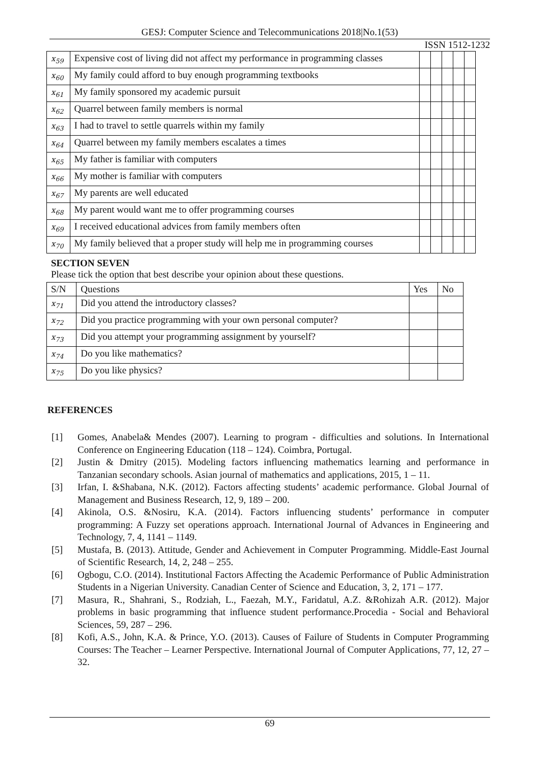GESJ: Computer Science and Telecommunications 2018|No.1(53)
ISSN 1512-1232
| x<sub>59</sub> | Expensive cost of living did not affect my performance in programming classes | | | | | |
| x<sub>60</sub> | My family could afford to buy enough programming textbooks | | | | | |
| x<sub>61</sub> | My family sponsored my academic pursuit | | | | | |
| x<sub>62</sub> | Quarrel between family members is normal | | | | | |
| x<sub>63</sub> | I had to travel to settle quarrels within my family | | | | | |
| x<sub>64</sub> | Quarrel between my family members escalates a times | | | | | |
| x<sub>65</sub> | My father is familiar with computers | | | | | |
| x<sub>66</sub> | My mother is familiar with computers | | | | | |
| x<sub>67</sub> | My parents are well educated | | | | | |
| x<sub>68</sub> | My parent would want me to offer programming courses | | | | | |
| x<sub>69</sub> | I received educational advices from family members often | | | | | |
| x<sub>70</sub> | My family believed that a proper study will help me in programming courses | | | | | |
SECTION SEVEN
Please tick the option that best describe your opinion about these questions.
| S/N | Questions | Yes | No |
| --- | --- | --- | --- |
| x<sub>71</sub> | Did you attend the introductory classes? | | |
| x<sub>72</sub> | Did you practice programming with your own personal computer? | | |
| x<sub>73</sub> | Did you attempt your programming assignment by yourself? | | |
| x<sub>74</sub> | Do you like mathematics? | | |
| x<sub>75</sub> | Do you like physics? | | |
REFERENCES
[1] Gomes, Anabela& Mendes (2007). Learning to program - difficulties and solutions. In International Conference on Engineering Education (118 – 124). Coimbra, Portugal.
[2] Justin & Dmitry (2015). Modeling factors influencing mathematics learning and performance in Tanzanian secondary schools. Asian journal of mathematics and applications, 2015, 1 – 11.
[3] Irfan, I. &Shabana, N.K. (2012). Factors affecting students’ academic performance. Global Journal of Management and Business Research, 12, 9, 189 – 200.
[4] Akinola, O.S. &Nosiru, K.A. (2014). Factors influencing students’ performance in computer programming: A Fuzzy set operations approach. International Journal of Advances in Engineering and Technology, 7, 4, 1141 – 1149.
[5] Mustafa, B. (2013). Attitude, Gender and Achievement in Computer Programming. Middle-East Journal of Scientific Research, 14, 2, 248 – 255.
[6] Ogbogu, C.O. (2014). Institutional Factors Affecting the Academic Performance of Public Administration Students in a Nigerian University. Canadian Center of Science and Education, 3, 2, 171 – 177.
[7] Masura, R., Shahrani, S., Rodziah, L., Faezah, M.Y., Faridatul, A.Z. &Rohizah A.R. (2012). Major problems in basic programming that influence student performance.Procedia - Social and Behavioral Sciences, 59, 287 – 296.
[8] Kofi, A.S., John, K.A. & Prince, Y.O. (2013). Causes of Failure of Students in Computer Programming Courses: The Teacher – Learner Perspective. International Journal of Computer Applications, 77, 12, 27 – 32.
69